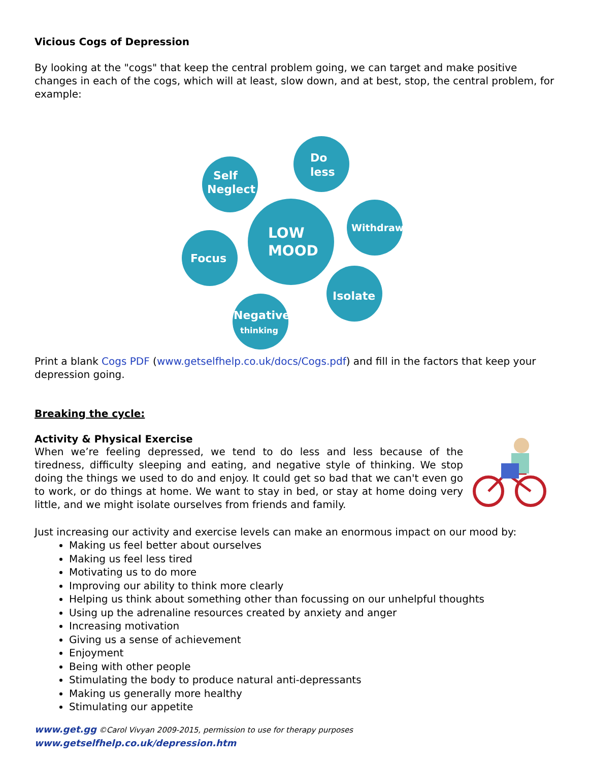Vicious Cogs of Depression
By looking at the "cogs" that keep the central problem going, we can target and make positive changes in each of the cogs, which will at least, slow down, and at best, stop, the central problem, for example:
LOW
MOOD
Self
Neglect
Do
less
Withdraw
Focus
Isolate
Negative
thinking
Print a blank Cogs PDF (www.getselfhelp.co.uk/docs/Cogs.pdf) and fill in the factors that keep your depression going.
Breaking the cycle:
Activity & Physical Exercise
When we’re feeling depressed, we tend to do less and less because of the tiredness, difficulty sleeping and eating, and negative style of thinking. We stop doing the things we used to do and enjoy. It could get so bad that we can't even go to work, or do things at home. We want to stay in bed, or stay at home doing very little, and we might isolate ourselves from friends and family.
Just increasing our activity and exercise levels can make an enormous impact on our mood by:
Making us feel better about ourselves
Making us feel less tired
Motivating us to do more
Improving our ability to think more clearly
Helping us think about something other than focussing on our unhelpful thoughts
Using up the adrenaline resources created by anxiety and anger
Increasing motivation
Giving us a sense of achievement
Enjoyment
Being with other people
Stimulating the body to produce natural anti-depressants
Making us generally more healthy
Stimulating our appetite
www.get.gg ©Carol Vivyan 2009-2015, permission to use for therapy purposes www.getselfhelp.co.uk/depression.htm